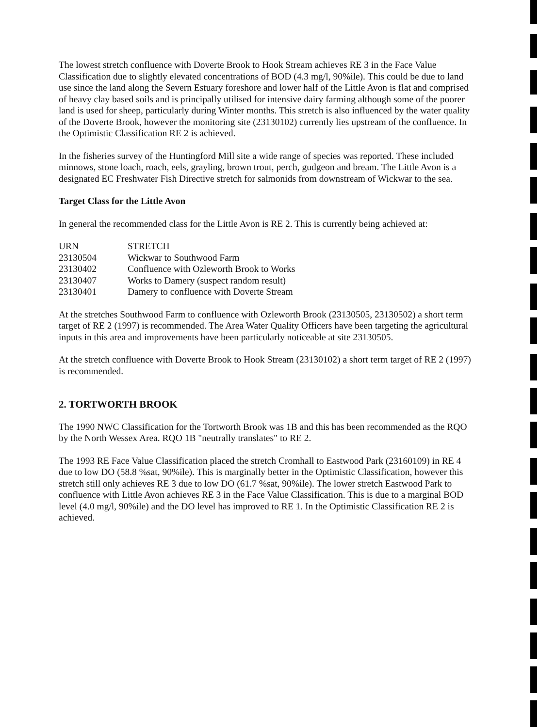The lowest stretch confluence with Doverte Brook to Hook Stream achieves RE 3 in the Face Value Classification due to slightly elevated concentrations of BOD (4.3 mg/l, 90%ile). This could be due to land use since the land along the Severn Estuary foreshore and lower half of the Little Avon is flat and comprised of heavy clay based soils and is principally utilised for intensive dairy farming although some of the poorer land is used for sheep, particularly during Winter months. This stretch is also influenced by the water quality of the Doverte Brook, however the monitoring site (23130102) currently lies upstream of the confluence. In the Optimistic Classification RE 2 is achieved.
In the fisheries survey of the Huntingford Mill site a wide range of species was reported. These included minnows, stone loach, roach, eels, grayling, brown trout, perch, gudgeon and bream. The Little Avon is a designated EC Freshwater Fish Directive stretch for salmonids from downstream of Wickwar to the sea.
Target Class for the Little Avon
In general the recommended class for the Little Avon is RE 2. This is currently being achieved at:
| URN | STRETCH |
| --- | --- |
| 23130504 | Wickwar to Southwood Farm |
| 23130402 | Confluence with Ozleworth Brook to Works |
| 23130407 | Works to Damery (suspect random result) |
| 23130401 | Damery to confluence with Doverte Stream |
At the stretches Southwood Farm to confluence with Ozleworth Brook (23130505, 23130502) a short term target of RE 2 (1997) is recommended. The Area Water Quality Officers have been targeting the agricultural inputs in this area and improvements have been particularly noticeable at site 23130505.
At the stretch confluence with Doverte Brook to Hook Stream (23130102) a short term target of RE 2 (1997) is recommended.
2. TORTWORTH BROOK
The 1990 NWC Classification for the Tortworth Brook was 1B and this has been recommended as the RQO by the North Wessex Area. RQO 1B "neutrally translates" to RE 2.
The 1993 RE Face Value Classification placed the stretch Cromhall to Eastwood Park (23160109) in RE 4 due to low DO (58.8 %sat, 90%ile). This is marginally better in the Optimistic Classification, however this stretch still only achieves RE 3 due to low DO (61.7 %sat, 90%ile). The lower stretch Eastwood Park to confluence with Little Avon achieves RE 3 in the Face Value Classification. This is due to a marginal BOD level (4.0 mg/l, 90%ile) and the DO level has improved to RE 1. In the Optimistic Classification RE 2 is achieved.